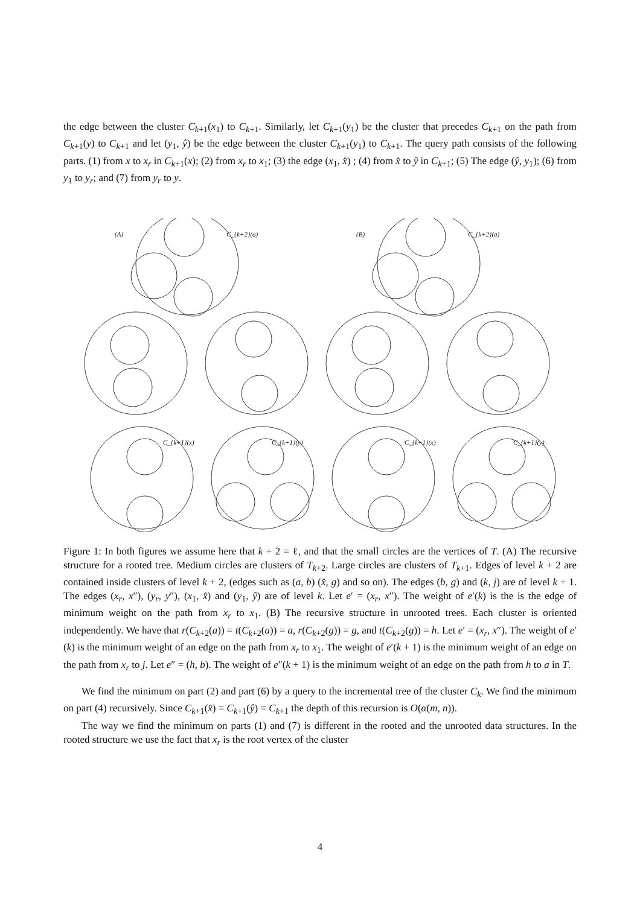the edge between the cluster C<sub>k+1</sub>(x<sub>1</sub>) to C<sub>k+1</sub>. Similarly, let C<sub>k+1</sub>(y<sub>1</sub>) be the cluster that precedes C<sub>k+1</sub> on the path from C<sub>k+1</sub>(y) to C<sub>k+1</sub> and let (y<sub>1</sub>, ŷ) be the edge between the cluster C<sub>k+1</sub>(y<sub>1</sub>) to C<sub>k+1</sub>. The query path consists of the following parts. (1) from x to x<sub>r</sub> in C<sub>k+1</sub>(x); (2) from x<sub>r</sub> to x<sub>1</sub>; (3) the edge (x<sub>1</sub>, x̂) ; (4) from x̂ to ŷ in C<sub>k+1</sub>; (5) The edge (ŷ, y<sub>1</sub>); (6) from y<sub>1</sub> to y<sub>r</sub>; and (7) from y<sub>r</sub> to y.
(A)
C_{k+2}(a)
C_{k+1}(x)
C_{k+1}(y)
(B)
C_{k+2}(a)
C_{k+1}(x)
C_{k+1}(y)
Figure 1: In both figures we assume here that k + 2 = ℓ, and that the small circles are the vertices of T. (A) The recursive structure for a rooted tree. Medium circles are clusters of T<sub>k+2</sub>. Large circles are clusters of T<sub>k+1</sub>. Edges of level k + 2 are contained inside clusters of level k + 2, (edges such as (a, b) (x̂, g) and so on). The edges (b, g) and (k, j) are of level k + 1. The edges (x<sub>r</sub>, x″), (y<sub>r</sub>, y″), (x<sub>1</sub>, x̂) and (y<sub>1</sub>, ŷ) are of level k. Let e′ = (x<sub>r</sub>, x″). The weight of e′(k) is the is the edge of minimum weight on the path from x<sub>r</sub> to x<sub>1</sub>. (B) The recursive structure in unrooted trees. Each cluster is oriented independently. We have that r(C<sub>k+2</sub>(a)) = t(C<sub>k+2</sub>(a)) = a, r(C<sub>k+2</sub>(g)) = g, and t(C<sub>k+2</sub>(g)) = h. Let e′ = (x<sub>r</sub>, x″). The weight of e′(k) is the minimum weight of an edge on the path from x<sub>r</sub> to x<sub>1</sub>. The weight of e′(k + 1) is the minimum weight of an edge on the path from x<sub>r</sub> to j. Let e″ = (h, b). The weight of e″(k + 1) is the minimum weight of an edge on the path from h to a in T.
We find the minimum on part (2) and part (6) by a query to the incremental tree of the cluster C<sub>k</sub>. We find the minimum on part (4) recursively. Since C<sub>k+1</sub>(x̂) = C<sub>k+1</sub>(ŷ) = C<sub>k+1</sub> the depth of this recursion is O(α(m, n)).
The way we find the minimum on parts (1) and (7) is different in the rooted and the unrooted data structures. In the rooted structure we use the fact that x<sub>r</sub> is the root vertex of the cluster
4